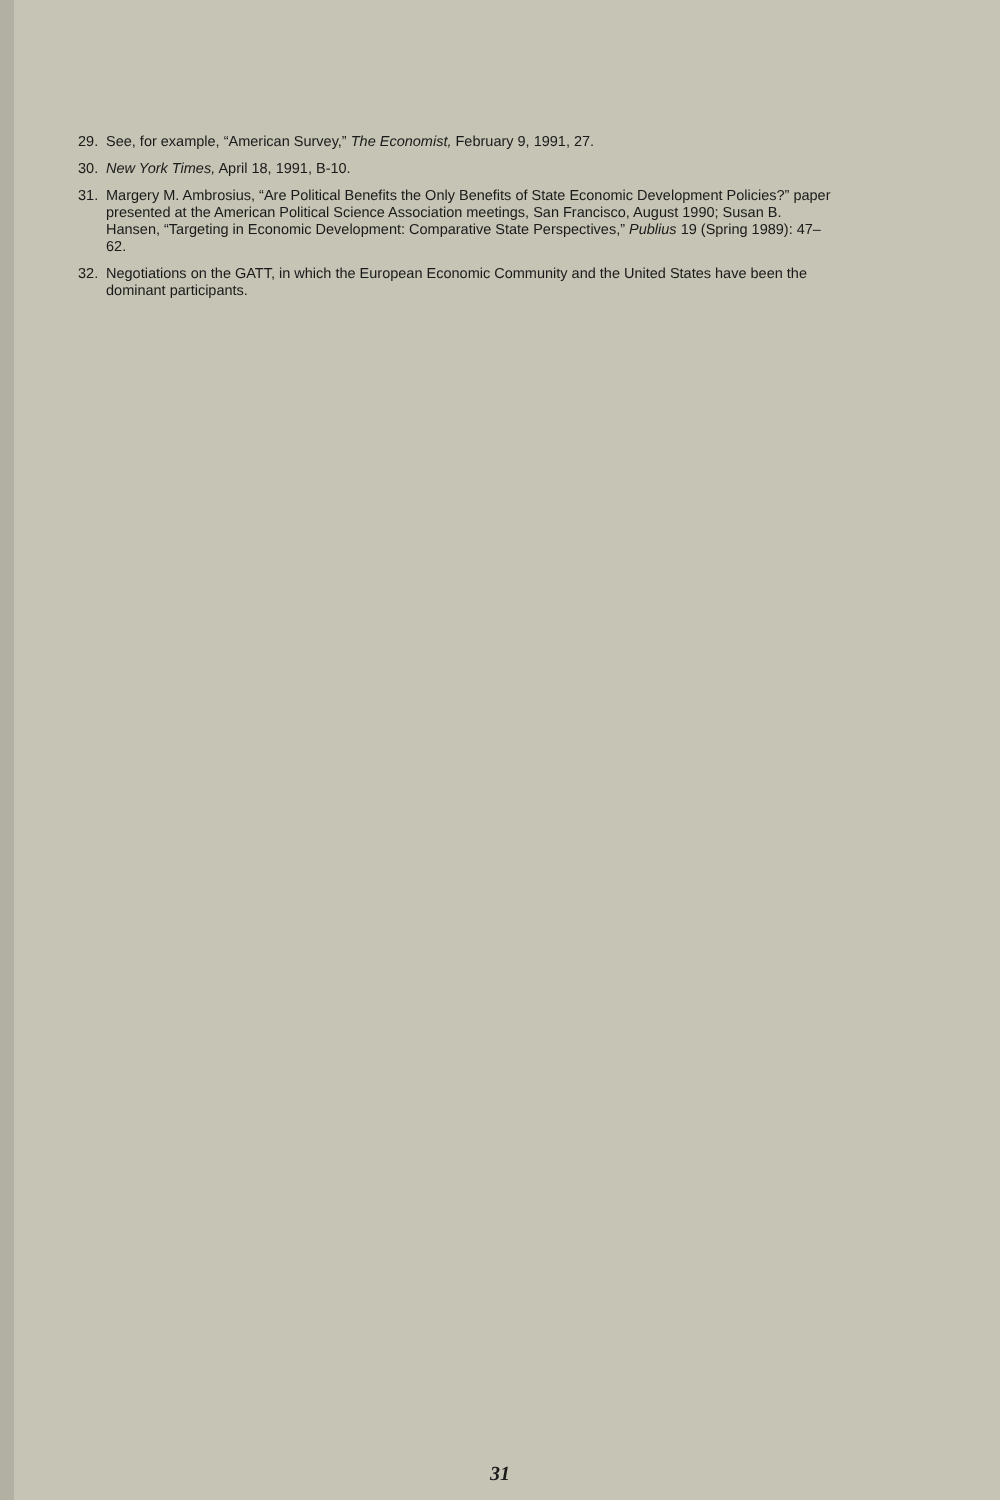29. See, for example, “American Survey,” The Economist, February 9, 1991, 27.
30. New York Times, April 18, 1991, B-10.
31. Margery M. Ambrosius, “Are Political Benefits the Only Benefits of State Economic Development Policies?” paper presented at the American Political Science Association meetings, San Francisco, August 1990; Susan B. Hansen, “Targeting in Economic Development: Comparative State Perspectives,” Publius 19 (Spring 1989): 47–62.
32. Negotiations on the GATT, in which the European Economic Community and the United States have been the dominant participants.
31